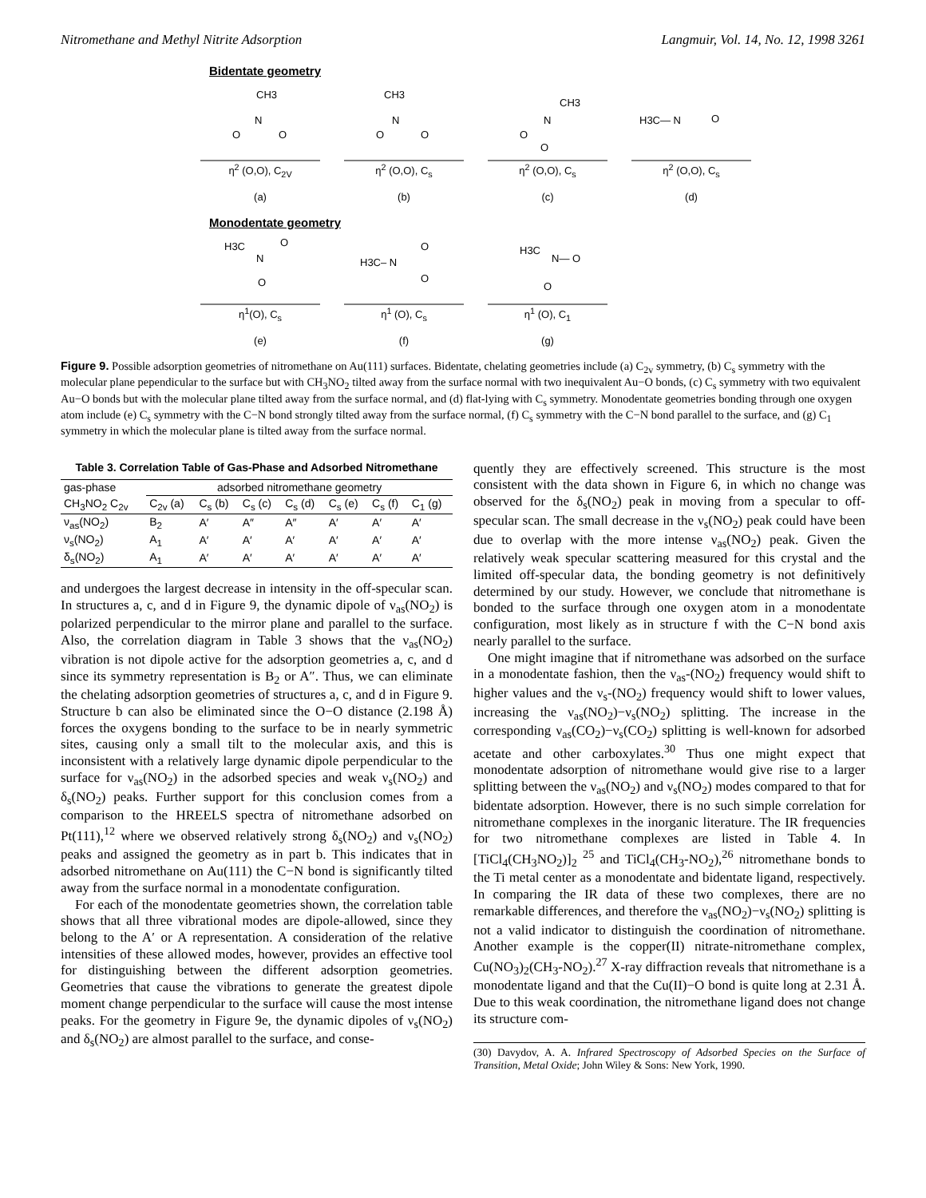Nitromethane and Methyl Nitrite Adsorption Langmuir, Vol. 14, No. 12, 1998 3261
Bidentate geometry
CH3
N
O
O
η<sup>2</sup> (O,O), C<sub>2V</sub>
(a)
CH3
N
O
O
η<sup>2</sup> (O,O), C<sub>s</sub>
(b)
CH3
N
O
O
η<sup>2</sup> (O,O), C<sub>s</sub>
(c)
H3C— N
O
η<sup>2</sup> (O,O), C<sub>s</sub>
(d)
Monodentate geometry
H3C
O
N
O
η<sup>1</sup>(O), C<sub>s</sub>
(e)
H3C– N
O
O
η<sup>1</sup> (O), C<sub>s</sub>
(f)
H3C
N— O
O
η<sup>1</sup> (O), C<sub>1</sub>
(g)
Figure 9. Possible adsorption geometries of nitromethane on Au(111) surfaces. Bidentate, chelating geometries include (a) C<sub>2v</sub> symmetry, (b) C<sub>s</sub> symmetry with the molecular plane pependicular to the surface but with CH<sub>3</sub>NO<sub>2</sub> tilted away from the surface normal with two inequivalent Au−O bonds, (c) C<sub>s</sub> symmetry with two equivalent Au−O bonds but with the molecular plane tilted away from the surface normal, and (d) flat-lying with C<sub>s</sub> symmetry. Monodentate geometries bonding through one oxygen atom include (e) C<sub>s</sub> symmetry with the C−N bond strongly tilted away from the surface normal, (f) C<sub>s</sub> symmetry with the C−N bond parallel to the surface, and (g) C<sub>1</sub> symmetry in which the molecular plane is tilted away from the surface normal.
Table 3. Correlation Table of Gas-Phase and Adsorbed Nitromethane
| gas-phase | adsorbed nitromethane geometry | | | | | | |
| --- | --- | --- | --- | --- | --- | --- | --- |
| CH<sub>3</sub>NO<sub>2</sub> C<sub>2v</sub> | C<sub>2v</sub> (a) | C<sub>s</sub> (b) | C<sub>s</sub> (c) | C<sub>s</sub> (d) | C<sub>s</sub> (e) | C<sub>s</sub> (f) | C<sub>1</sub> (g) |
| ν<sub>as</sub>(NO<sub>2</sub>) | B<sub>2</sub> | A′ | A″ | A″ | A′ | A′ | A′ |
| ν<sub>s</sub>(NO<sub>2</sub>) | A<sub>1</sub> | A′ | A′ | A′ | A′ | A′ | A′ |
| δ<sub>s</sub>(NO<sub>2</sub>) | A<sub>1</sub> | A′ | A′ | A′ | A′ | A′ | A′ |
and undergoes the largest decrease in intensity in the off-specular scan. In structures a, c, and d in Figure 9, the dynamic dipole of ν<sub>as</sub>(NO<sub>2</sub>) is polarized perpendicular to the mirror plane and parallel to the surface. Also, the correlation diagram in Table 3 shows that the ν<sub>as</sub>(NO<sub>2</sub>) vibration is not dipole active for the adsorption geometries a, c, and d since its symmetry representation is B<sub>2</sub> or A″. Thus, we can eliminate the chelating adsorption geometries of structures a, c, and d in Figure 9. Structure b can also be eliminated since the O−O distance (2.198 Å) forces the oxygens bonding to the surface to be in nearly symmetric sites, causing only a small tilt to the molecular axis, and this is inconsistent with a relatively large dynamic dipole perpendicular to the surface for ν<sub>as</sub>(NO<sub>2</sub>) in the adsorbed species and weak ν<sub>s</sub>(NO<sub>2</sub>) and δ<sub>s</sub>(NO<sub>2</sub>) peaks. Further support for this conclusion comes from a comparison to the HREELS spectra of nitromethane adsorbed on Pt(111),<sup>12</sup> where we observed relatively strong δ<sub>s</sub>(NO<sub>2</sub>) and ν<sub>s</sub>(NO<sub>2</sub>) peaks and assigned the geometry as in part b. This indicates that in adsorbed nitromethane on Au(111) the C−N bond is significantly tilted away from the surface normal in a monodentate configuration.
For each of the monodentate geometries shown, the correlation table shows that all three vibrational modes are dipole-allowed, since they belong to the A′ or A representation. A consideration of the relative intensities of these allowed modes, however, provides an effective tool for distinguishing between the different adsorption geometries. Geometries that cause the vibrations to generate the greatest dipole moment change perpendicular to the surface will cause the most intense peaks. For the geometry in Figure 9e, the dynamic dipoles of ν<sub>s</sub>(NO<sub>2</sub>) and δ<sub>s</sub>(NO<sub>2</sub>) are almost parallel to the surface, and conse-
quently they are effectively screened. This structure is the most consistent with the data shown in Figure 6, in which no change was observed for the δ<sub>s</sub>(NO<sub>2</sub>) peak in moving from a specular to off-specular scan. The small decrease in the ν<sub>s</sub>(NO<sub>2</sub>) peak could have been due to overlap with the more intense ν<sub>as</sub>(NO<sub>2</sub>) peak. Given the relatively weak specular scattering measured for this crystal and the limited off-specular data, the bonding geometry is not definitively determined by our study. However, we conclude that nitromethane is bonded to the surface through one oxygen atom in a monodentate configuration, most likely as in structure f with the C−N bond axis nearly parallel to the surface.
One might imagine that if nitromethane was adsorbed on the surface in a monodentate fashion, then the ν<sub>as</sub>-(NO<sub>2</sub>) frequency would shift to higher values and the ν<sub>s</sub>-(NO<sub>2</sub>) frequency would shift to lower values, increasing the ν<sub>as</sub>(NO<sub>2</sub>)−ν<sub>s</sub>(NO<sub>2</sub>) splitting. The increase in the corresponding ν<sub>as</sub>(CO<sub>2</sub>)−ν<sub>s</sub>(CO<sub>2</sub>) splitting is well-known for adsorbed acetate and other carboxylates.<sup>30</sup> Thus one might expect that monodentate adsorption of nitromethane would give rise to a larger splitting between the ν<sub>as</sub>(NO<sub>2</sub>) and ν<sub>s</sub>(NO<sub>2</sub>) modes compared to that for bidentate adsorption. However, there is no such simple correlation for nitromethane complexes in the inorganic literature. The IR frequencies for two nitromethane complexes are listed in Table 4. In [TiCl<sub>4</sub>(CH<sub>3</sub>NO<sub>2</sub>)]<sub>2</sub> <sup>25</sup> and TiCl<sub>4</sub>(CH<sub>3</sub>-NO<sub>2</sub>),<sup>26</sup> nitromethane bonds to the Ti metal center as a monodentate and bidentate ligand, respectively. In comparing the IR data of these two complexes, there are no remarkable differences, and therefore the ν<sub>as</sub>(NO<sub>2</sub>)−ν<sub>s</sub>(NO<sub>2</sub>) splitting is not a valid indicator to distinguish the coordination of nitromethane. Another example is the copper(II) nitrate-nitromethane complex, Cu(NO<sub>3</sub>)<sub>2</sub>(CH<sub>3</sub>-NO<sub>2</sub>).<sup>27</sup> X-ray diffraction reveals that nitromethane is a monodentate ligand and that the Cu(II)−O bond is quite long at 2.31 Å. Due to this weak coordination, the nitromethane ligand does not change its structure com-
(30) Davydov, A. A. Infrared Spectroscopy of Adsorbed Species on the Surface of Transition, Metal Oxide; John Wiley & Sons: New York, 1990.